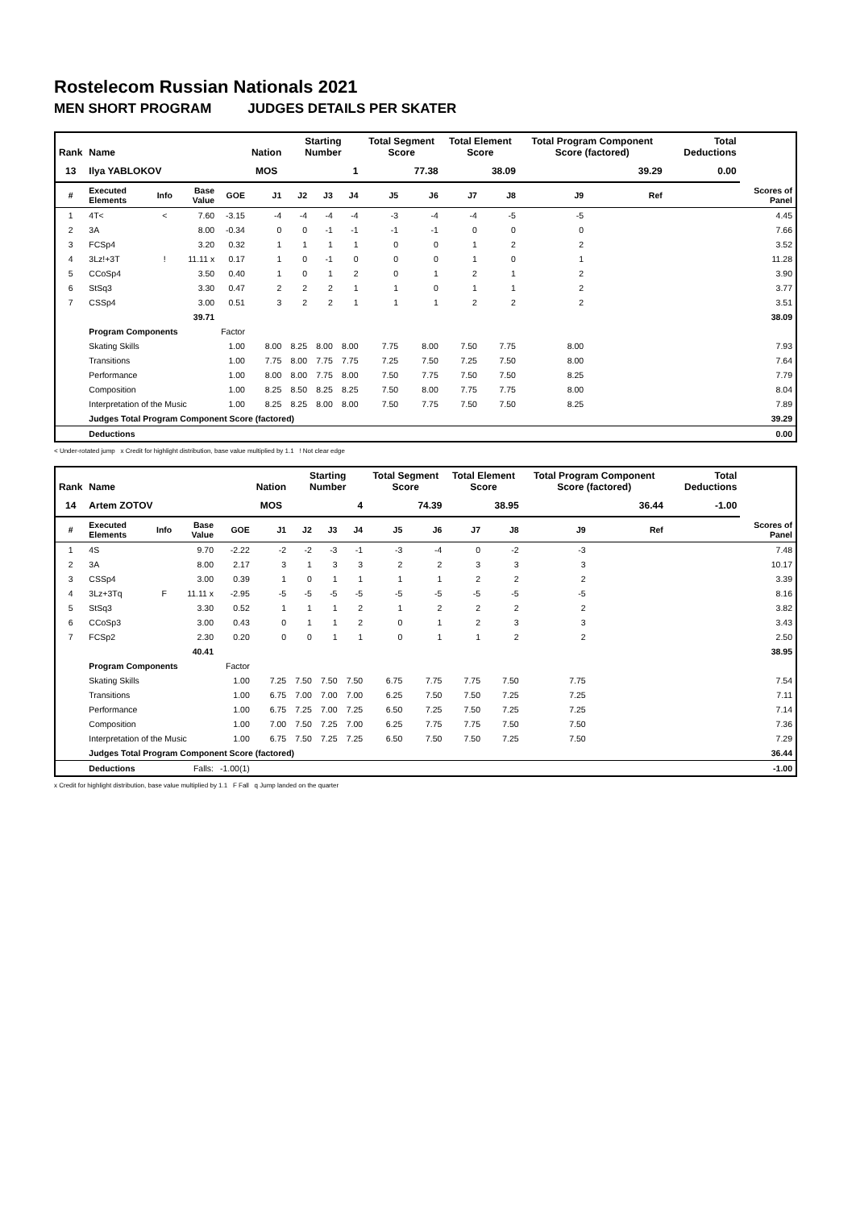Rostelecom Russian Nationals 2021
MEN SHORT PROGRAM JUDGES DETAILS PER SKATER
| Rank | Name | | | | Nation | Starting Number | | | Total Segment Score | | Total Element Score | | Total Program Component Score (factored) | | | Total Deductions | |
| --- | --- | --- | --- | --- | --- | --- | --- | --- | --- | --- | --- | --- | --- | --- | --- | --- | --- |
| 13 | Ilya YABLOKOV | | | | MOS | 1 | | | 77.38 | | 38.09 | | 39.29 | | | 0.00 | |
| # | Executed Elements | Info | Base Value | GOE | J1 | J2 | J3 | J4 | J5 | J6 | J7 | J8 | J9 | | Ref | | Scores of Panel |
| 1 | 4T< | < | 7.60 | -3.15 | -4 | -4 | -4 | -4 | -3 | -4 | -4 | -5 | -5 | | | | 4.45 |
| 2 | 3A | | 8.00 | -0.34 | 0 | 0 | -1 | -1 | -1 | -1 | 0 | 0 | 0 | | | | 7.66 |
| 3 | FCSp4 | | 3.20 | 0.32 | 1 | 1 | 1 | 1 | 0 | 0 | 1 | 2 | 2 | | | | 3.52 |
| 4 | 3Lz!+3T | ! | 11.11 x | 0.17 | 1 | 0 | -1 | 0 | 0 | 0 | 1 | 0 | 1 | | | | 11.28 |
| 5 | CCoSp4 | | 3.50 | 0.40 | 1 | 0 | 1 | 2 | 0 | 1 | 2 | 1 | 2 | | | | 3.90 |
| 6 | StSq3 | | 3.30 | 0.47 | 2 | 2 | 2 | 1 | 1 | 0 | 1 | 1 | 2 | | | | 3.77 |
| 7 | CSSp4 | | 3.00 | 0.51 | 3 | 2 | 2 | 1 | 1 | 1 | 2 | 2 | 2 | | | | 3.51 |
| | | | 39.71 | | | | | | | | | | | | | | 38.09 |
| | Program Components | | | Factor | | | | | | | | | | | | | |
| | Skating Skills | | | 1.00 | 8.00 | 8.25 | 8.00 | 8.00 | 7.75 | 8.00 | 7.50 | 7.75 | 8.00 | | | | 7.93 |
| | Transitions | | | 1.00 | 7.75 | 8.00 | 7.75 | 7.75 | 7.25 | 7.50 | 7.25 | 7.50 | 8.00 | | | | 7.64 |
| | Performance | | | 1.00 | 8.00 | 8.00 | 7.75 | 8.00 | 7.50 | 7.75 | 7.50 | 7.50 | 8.25 | | | | 7.79 |
| | Composition | | | 1.00 | 8.25 | 8.50 | 8.25 | 8.25 | 7.50 | 8.00 | 7.75 | 7.75 | 8.00 | | | | 8.04 |
| | Interpretation of the Music | | | 1.00 | 8.25 | 8.25 | 8.00 | 8.00 | 7.50 | 7.75 | 7.50 | 7.50 | 8.25 | | | | 7.89 |
| | Judges Total Program Component Score (factored) | | | | | | | | | | | | | | | | 39.29 |
| | Deductions | | | | | | | | | | | | | | | | 0.00 |
< Under-rotated jump x Credit for highlight distribution, base value multiplied by 1.1 ! Not clear edge
| Rank | Name | | | | Nation | Starting Number | | | Total Segment Score | | Total Element Score | | Total Program Component Score (factored) | | | Total Deductions | |
| --- | --- | --- | --- | --- | --- | --- | --- | --- | --- | --- | --- | --- | --- | --- | --- | --- | --- |
| 14 | Artem ZOTOV | | | | MOS | 4 | | | 74.39 | | 38.95 | | 36.44 | | | -1.00 | |
| # | Executed Elements | Info | Base Value | GOE | J1 | J2 | J3 | J4 | J5 | J6 | J7 | J8 | J9 | | Ref | | Scores of Panel |
| 1 | 4S | | 9.70 | -2.22 | -2 | -2 | -3 | -1 | -3 | -4 | 0 | -2 | -3 | | | | 7.48 |
| 2 | 3A | | 8.00 | 2.17 | 3 | 1 | 3 | 3 | 2 | 2 | 3 | 3 | 3 | | | | 10.17 |
| 3 | CSSp4 | | 3.00 | 0.39 | 1 | 0 | 1 | 1 | 1 | 1 | 2 | 2 | 2 | | | | 3.39 |
| 4 | 3Lz+3Tq | F | 11.11 x | -2.95 | -5 | -5 | -5 | -5 | -5 | -5 | -5 | -5 | -5 | | | | 8.16 |
| 5 | StSq3 | | 3.30 | 0.52 | 1 | 1 | 1 | 2 | 1 | 2 | 2 | 2 | 2 | | | | 3.82 |
| 6 | CCoSp3 | | 3.00 | 0.43 | 0 | 1 | 1 | 2 | 0 | 1 | 2 | 3 | 3 | | | | 3.43 |
| 7 | FCSp2 | | 2.30 | 0.20 | 0 | 0 | 1 | 1 | 0 | 1 | 1 | 2 | 2 | | | | 2.50 |
| | | | 40.41 | | | | | | | | | | | | | | 38.95 |
| | Program Components | | | Factor | | | | | | | | | | | | | |
| | Skating Skills | | | 1.00 | 7.25 | 7.50 | 7.50 | 7.50 | 6.75 | 7.75 | 7.75 | 7.50 | 7.75 | | | | 7.54 |
| | Transitions | | | 1.00 | 6.75 | 7.00 | 7.00 | 7.00 | 6.25 | 7.50 | 7.50 | 7.25 | 7.25 | | | | 7.11 |
| | Performance | | | 1.00 | 6.75 | 7.25 | 7.00 | 7.25 | 6.50 | 7.25 | 7.50 | 7.25 | 7.25 | | | | 7.14 |
| | Composition | | | 1.00 | 7.00 | 7.50 | 7.25 | 7.00 | 6.25 | 7.75 | 7.75 | 7.50 | 7.50 | | | | 7.36 |
| | Interpretation of the Music | | | 1.00 | 6.75 | 7.50 | 7.25 | 7.25 | 6.50 | 7.50 | 7.50 | 7.25 | 7.50 | | | | 7.29 |
| | Judges Total Program Component Score (factored) | | | | | | | | | | | | | | | | 36.44 |
| | Deductions | | Falls: | -1.00(1) | | | | | | | | | | | | | -1.00 |
x Credit for highlight distribution, base value multiplied by 1.1 F Fall q Jump landed on the quarter